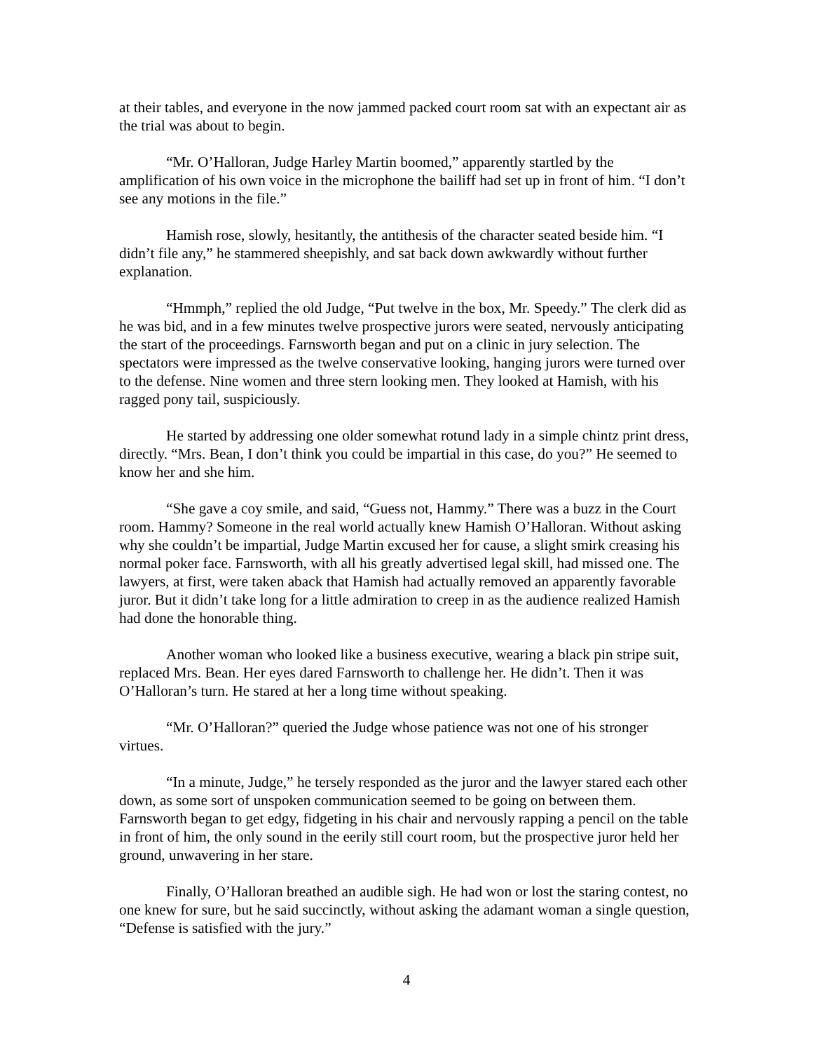at their tables, and everyone in the now jammed packed court room sat with an expectant air as the trial was about to begin.
“Mr. O’Halloran, Judge Harley Martin boomed,” apparently startled by the amplification of his own voice in the microphone the bailiff had set up in front of him. “I don’t see any motions in the file.”
Hamish rose, slowly, hesitantly, the antithesis of the character seated beside him. “I didn’t file any,” he stammered sheepishly, and sat back down awkwardly without further explanation.
“Hmmph,” replied the old Judge, “Put twelve in the box, Mr. Speedy.” The clerk did as he was bid, and in a few minutes twelve prospective jurors were seated, nervously anticipating the start of the proceedings. Farnsworth began and put on a clinic in jury selection. The spectators were impressed as the twelve conservative looking, hanging jurors were turned over to the defense. Nine women and three stern looking men. They looked at Hamish, with his ragged pony tail, suspiciously.
He started by addressing one older somewhat rotund lady in a simple chintz print dress, directly. “Mrs. Bean, I don’t think you could be impartial in this case, do you?” He seemed to know her and she him.
“She gave a coy smile, and said, “Guess not, Hammy.” There was a buzz in the Court room. Hammy? Someone in the real world actually knew Hamish O’Halloran. Without asking why she couldn’t be impartial, Judge Martin excused her for cause, a slight smirk creasing his normal poker face. Farnsworth, with all his greatly advertised legal skill, had missed one. The lawyers, at first, were taken aback that Hamish had actually removed an apparently favorable juror. But it didn’t take long for a little admiration to creep in as the audience realized Hamish had done the honorable thing.
Another woman who looked like a business executive, wearing a black pin stripe suit, replaced Mrs. Bean. Her eyes dared Farnsworth to challenge her. He didn’t. Then it was O’Halloran’s turn. He stared at her a long time without speaking.
“Mr. O’Halloran?” queried the Judge whose patience was not one of his stronger virtues.
“In a minute, Judge,” he tersely responded as the juror and the lawyer stared each other down, as some sort of unspoken communication seemed to be going on between them. Farnsworth began to get edgy, fidgeting in his chair and nervously rapping a pencil on the table in front of him, the only sound in the eerily still court room, but the prospective juror held her ground, unwavering in her stare.
Finally, O’Halloran breathed an audible sigh. He had won or lost the staring contest, no one knew for sure, but he said succinctly, without asking the adamant woman a single question, “Defense is satisfied with the jury.”
4